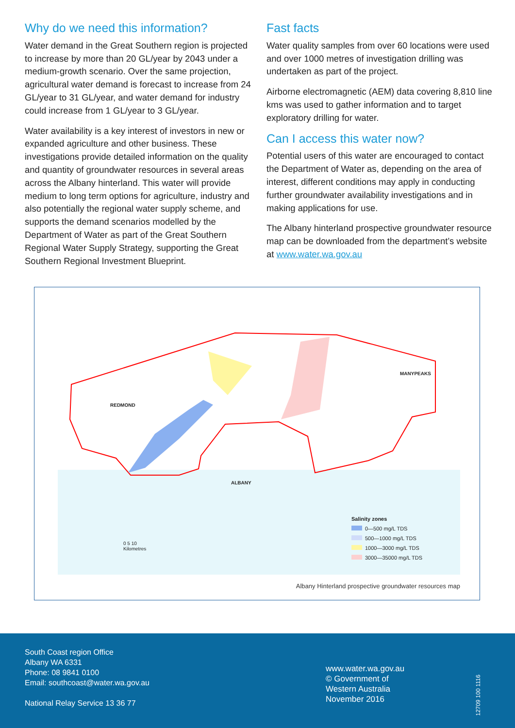Why do we need this information?
Water demand in the Great Southern region is projected to increase by more than 20 GL/year by 2043 under a medium-growth scenario. Over the same projection, agricultural water demand is forecast to increase from 24 GL/year to 31 GL/year, and water demand for industry could increase from 1 GL/year to 3 GL/year.
Water availability is a key interest of investors in new or expanded agriculture and other business. These investigations provide detailed information on the quality and quantity of groundwater resources in several areas across the Albany hinterland. This water will provide medium to long term options for agriculture, industry and also potentially the regional water supply scheme, and supports the demand scenarios modelled by the Department of Water as part of the Great Southern Regional Water Supply Strategy, supporting the Great Southern Regional Investment Blueprint.
Fast facts
Water quality samples from over 60 locations were used and over 1000 metres of investigation drilling was undertaken as part of the project.
Airborne electromagnetic (AEM) data covering 8,810 line kms was used to gather information and to target exploratory drilling for water.
Can I access this water now?
Potential users of this water are encouraged to contact the Department of Water as, depending on the area of interest, different conditions may apply in conducting further groundwater availability investigations and in making applications for use.
The Albany hinterland prospective groundwater resource map can be downloaded from the department’s website at www.water.wa.gov.au
REDMOND
MANYPEAKS
ALBANY
0 5 10
Kilometres
Salinity zones
0—500 mg/L TDS
500—1000 mg/L TDS
1000—3000 mg/L TDS
3000—35000 mg/L TDS
Albany Hinterland prospective groundwater resources map
South Coast region Office
Albany WA 6331
Phone: 08 9841 0100
Email: southcoast@water.wa.gov.au
National Relay Service 13 36 77
www.water.wa.gov.au
© Government of
Western Australia
November 2016
12709 100 1116